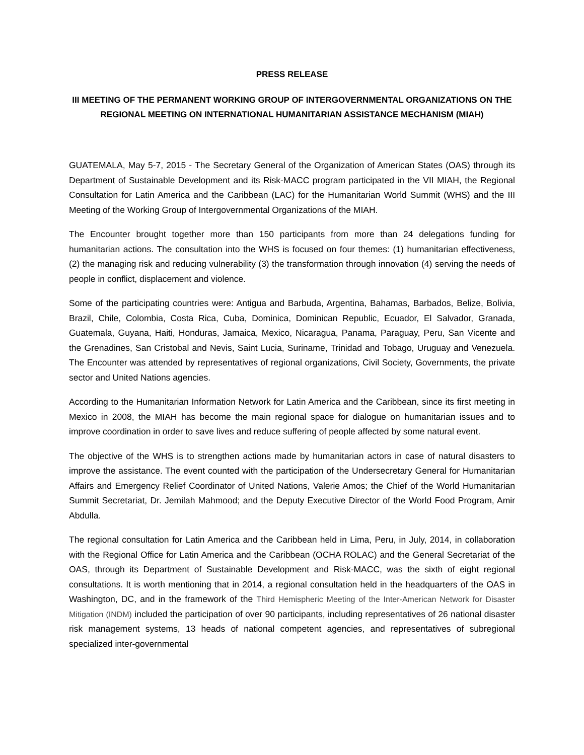PRESS RELEASE
III MEETING OF THE PERMANENT WORKING GROUP OF INTERGOVERNMENTAL ORGANIZATIONS ON THE REGIONAL MEETING ON INTERNATIONAL HUMANITARIAN ASSISTANCE MECHANISM (MIAH)
GUATEMALA, May 5-7, 2015 - The Secretary General of the Organization of American States (OAS) through its Department of Sustainable Development and its Risk-MACC program participated in the VII MIAH, the Regional Consultation for Latin America and the Caribbean (LAC) for the Humanitarian World Summit (WHS) and the III Meeting of the Working Group of Intergovernmental Organizations of the MIAH.
The Encounter brought together more than 150 participants from more than 24 delegations funding for humanitarian actions. The consultation into the WHS is focused on four themes: (1) humanitarian effectiveness, (2) the managing risk and reducing vulnerability (3) the transformation through innovation (4) serving the needs of people in conflict, displacement and violence.
Some of the participating countries were: Antigua and Barbuda, Argentina, Bahamas, Barbados, Belize, Bolivia, Brazil, Chile, Colombia, Costa Rica, Cuba, Dominica, Dominican Republic, Ecuador, El Salvador, Granada, Guatemala, Guyana, Haiti, Honduras, Jamaica, Mexico, Nicaragua, Panama, Paraguay, Peru, San Vicente and the Grenadines, San Cristobal and Nevis, Saint Lucia, Suriname, Trinidad and Tobago, Uruguay and Venezuela. The Encounter was attended by representatives of regional organizations, Civil Society, Governments, the private sector and United Nations agencies.
According to the Humanitarian Information Network for Latin America and the Caribbean, since its first meeting in Mexico in 2008, the MIAH has become the main regional space for dialogue on humanitarian issues and to improve coordination in order to save lives and reduce suffering of people affected by some natural event.
The objective of the WHS is to strengthen actions made by humanitarian actors in case of natural disasters to improve the assistance. The event counted with the participation of the Undersecretary General for Humanitarian Affairs and Emergency Relief Coordinator of United Nations, Valerie Amos; the Chief of the World Humanitarian Summit Secretariat, Dr. Jemilah Mahmood; and the Deputy Executive Director of the World Food Program, Amir Abdulla.
The regional consultation for Latin America and the Caribbean held in Lima, Peru, in July, 2014, in collaboration with the Regional Office for Latin America and the Caribbean (OCHA ROLAC) and the General Secretariat of the OAS, through its Department of Sustainable Development and Risk-MACC, was the sixth of eight regional consultations. It is worth mentioning that in 2014, a regional consultation held in the headquarters of the OAS in Washington, DC, and in the framework of the Third Hemispheric Meeting of the Inter-American Network for Disaster Mitigation (INDM) included the participation of over 90 participants, including representatives of 26 national disaster risk management systems, 13 heads of national competent agencies, and representatives of subregional specialized inter-governmental